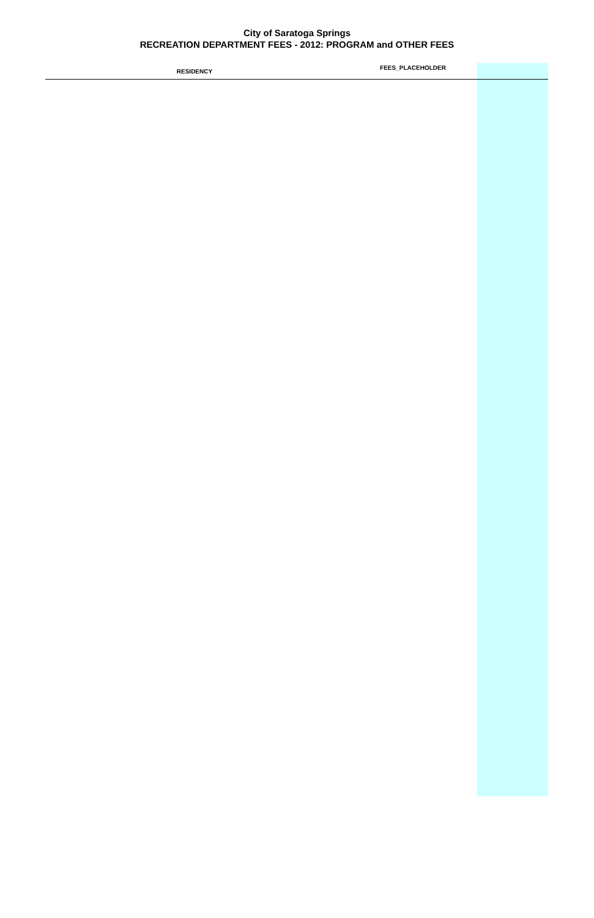City of Saratoga Springs
RECREATION DEPARTMENT FEES - 2012: PROGRAM and OTHER FEES
| RESIDENCY | FEES_PLACEHOLDER | |
| --- | --- | --- |